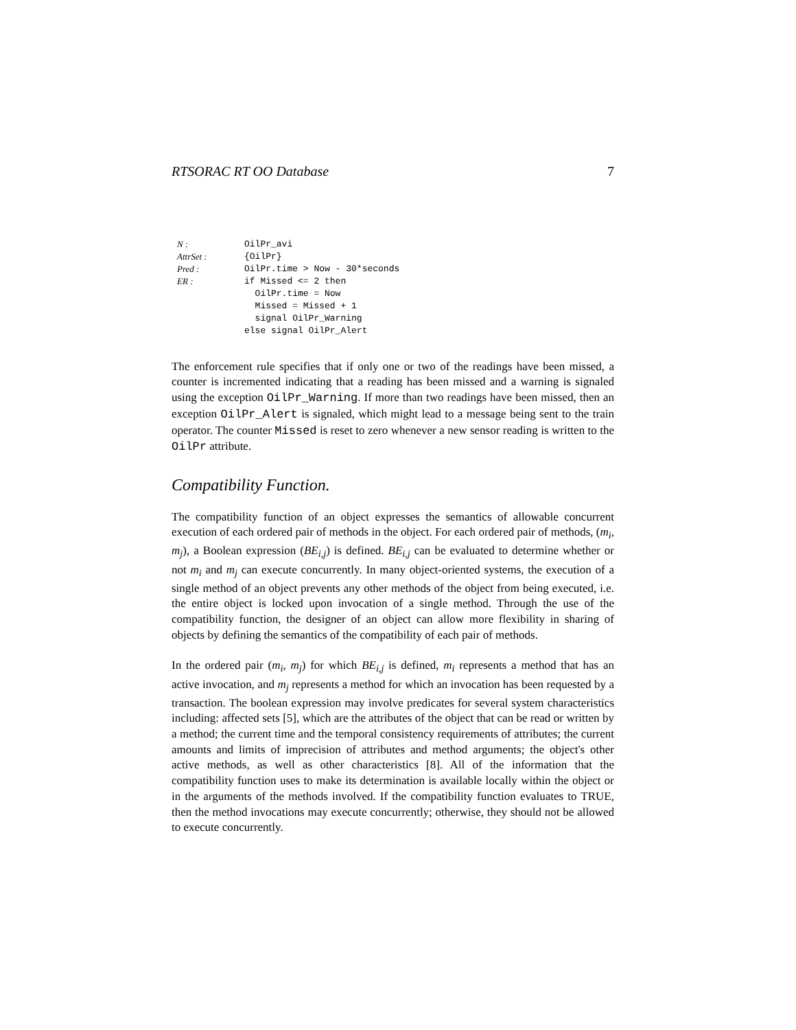RTSORAC RT OO Database 7
| N : | OilPr_avi |
| AttrSet : | {OilPr} |
| Pred : | OilPr.time > Now - 30*seconds |
| ER : | if Missed <= 2 then OilPr.time = Now Missed = Missed + 1 signal OilPr_Warning else signal OilPr_Alert |
The enforcement rule specifies that if only one or two of the readings have been missed, a counter is incremented indicating that a reading has been missed and a warning is signaled using the exception OilPr_Warning. If more than two readings have been missed, then an exception OilPr_Alert is signaled, which might lead to a message being sent to the train operator. The counter Missed is reset to zero whenever a new sensor reading is written to the OilPr attribute.
Compatibility Function.
The compatibility function of an object expresses the semantics of allowable concurrent execution of each ordered pair of methods in the object. For each ordered pair of methods, (m<sub>i</sub>, m<sub>j</sub>), a Boolean expression (BE<sub>i,j</sub>) is defined. BE<sub>i,j</sub> can be evaluated to determine whether or not m<sub>i</sub> and m<sub>j</sub> can execute concurrently. In many object-oriented systems, the execution of a single method of an object prevents any other methods of the object from being executed, i.e. the entire object is locked upon invocation of a single method. Through the use of the compatibility function, the designer of an object can allow more flexibility in sharing of objects by defining the semantics of the compatibility of each pair of methods.
In the ordered pair (m<sub>i</sub>, m<sub>j</sub>) for which BE<sub>i,j</sub> is defined, m<sub>i</sub> represents a method that has an active invocation, and m<sub>j</sub> represents a method for which an invocation has been requested by a transaction. The boolean expression may involve predicates for several system characteristics including: affected sets [5], which are the attributes of the object that can be read or written by a method; the current time and the temporal consistency requirements of attributes; the current amounts and limits of imprecision of attributes and method arguments; the object's other active methods, as well as other characteristics [8]. All of the information that the compatibility function uses to make its determination is available locally within the object or in the arguments of the methods involved. If the compatibility function evaluates to TRUE, then the method invocations may execute concurrently; otherwise, they should not be allowed to execute concurrently.